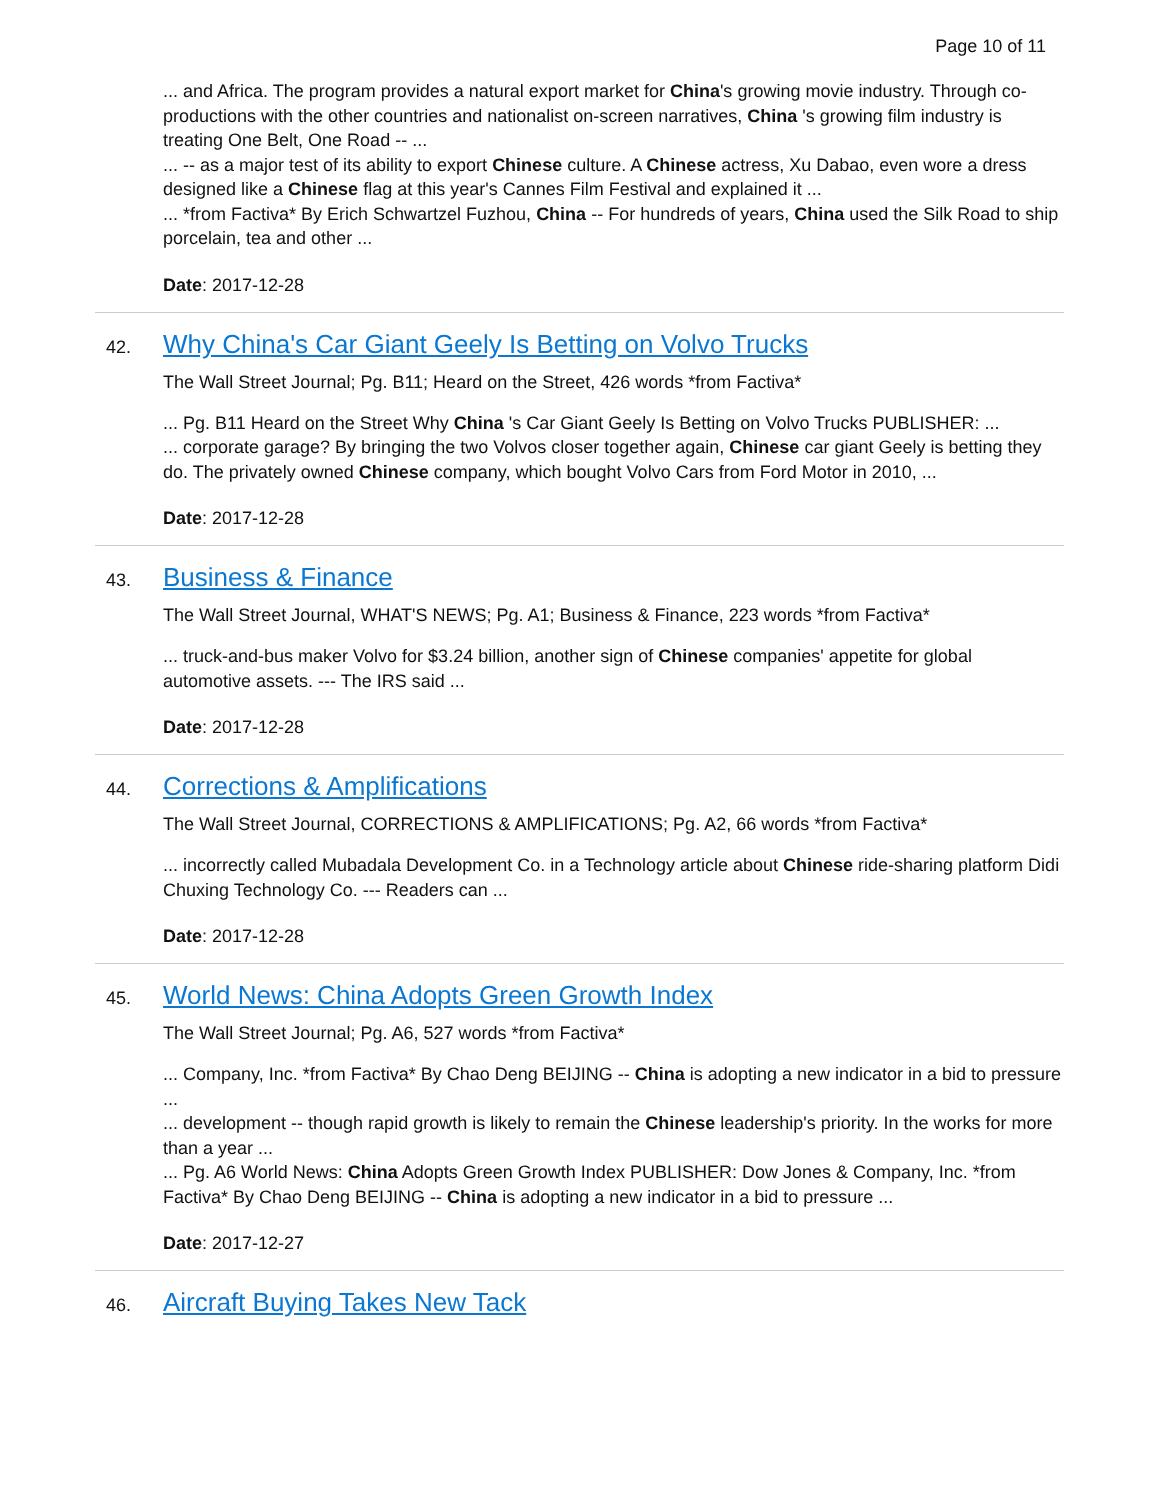Page 10 of 11
... and Africa. The program provides a natural export market for China's growing movie industry. Through co-productions with the other countries and nationalist on-screen narratives, China 's growing film industry is treating One Belt, One Road -- ...
... -- as a major test of its ability to export Chinese culture. A Chinese actress, Xu Dabao, even wore a dress designed like a Chinese flag at this year's Cannes Film Festival and explained it ...
... *from Factiva* By Erich Schwartzel Fuzhou, China -- For hundreds of years, China used the Silk Road to ship porcelain, tea and other ...
Date: 2017-12-28
42. Why China's Car Giant Geely Is Betting on Volvo Trucks
The Wall Street Journal; Pg. B11; Heard on the Street, 426 words *from Factiva*
... Pg. B11 Heard on the Street Why China 's Car Giant Geely Is Betting on Volvo Trucks PUBLISHER: ...
... corporate garage? By bringing the two Volvos closer together again, Chinese car giant Geely is betting they do. The privately owned Chinese company, which bought Volvo Cars from Ford Motor in 2010, ...
Date: 2017-12-28
43. Business & Finance
The Wall Street Journal, WHAT'S NEWS; Pg. A1; Business & Finance, 223 words *from Factiva*
... truck-and-bus maker Volvo for $3.24 billion, another sign of Chinese companies' appetite for global automotive assets. --- The IRS said ...
Date: 2017-12-28
44. Corrections & Amplifications
The Wall Street Journal, CORRECTIONS & AMPLIFICATIONS; Pg. A2, 66 words *from Factiva*
... incorrectly called Mubadala Development Co. in a Technology article about Chinese ride-sharing platform Didi Chuxing Technology Co. --- Readers can ...
Date: 2017-12-28
45. World News: China Adopts Green Growth Index
The Wall Street Journal; Pg. A6, 527 words *from Factiva*
... Company, Inc. *from Factiva* By Chao Deng BEIJING -- China is adopting a new indicator in a bid to pressure ...
... development -- though rapid growth is likely to remain the Chinese leadership's priority. In the works for more than a year ...
... Pg. A6 World News: China Adopts Green Growth Index PUBLISHER: Dow Jones & Company, Inc. *from Factiva* By Chao Deng BEIJING -- China is adopting a new indicator in a bid to pressure ...
Date: 2017-12-27
46. Aircraft Buying Takes New Tack